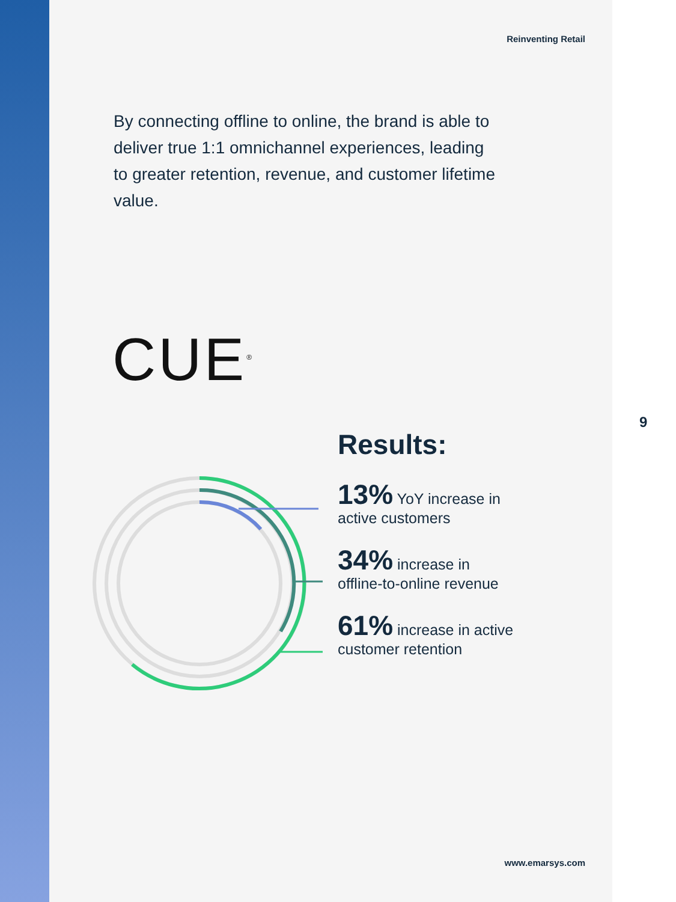Reinventing Retail
By connecting offline to online, the brand is able to deliver true 1:1 omnichannel experiences, leading to greater retention, revenue, and customer lifetime value.
CUE<sup>®</sup>
Results:
13% YoY increase in
active customers
34% increase in
offline-to-online revenue
61% increase in active
customer retention
www.emarsys.com
9